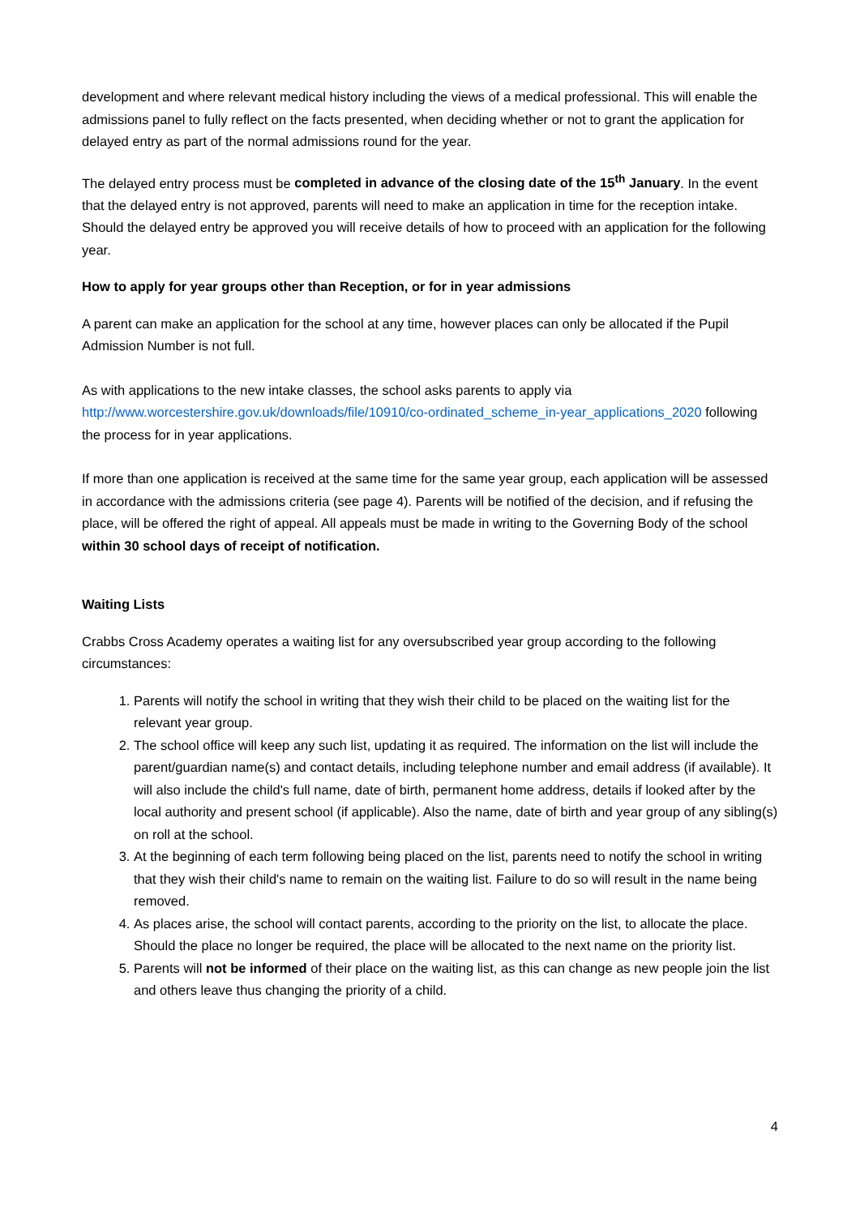development and where relevant medical history including the views of a medical professional. This will enable the admissions panel to fully reflect on the facts presented, when deciding whether or not to grant the application for delayed entry as part of the normal admissions round for the year.
The delayed entry process must be completed in advance of the closing date of the 15<sup>th</sup> January. In the event that the delayed entry is not approved, parents will need to make an application in time for the reception intake. Should the delayed entry be approved you will receive details of how to proceed with an application for the following year.
How to apply for year groups other than Reception, or for in year admissions
A parent can make an application for the school at any time, however places can only be allocated if the Pupil Admission Number is not full.
As with applications to the new intake classes, the school asks parents to apply via http://www.worcestershire.gov.uk/downloads/file/10910/co-ordinated_scheme_in-year_applications_2020 following the process for in year applications.
If more than one application is received at the same time for the same year group, each application will be assessed in accordance with the admissions criteria (see page 4). Parents will be notified of the decision, and if refusing the place, will be offered the right of appeal. All appeals must be made in writing to the Governing Body of the school within 30 school days of receipt of notification.
Waiting Lists
Crabbs Cross Academy operates a waiting list for any oversubscribed year group according to the following circumstances:
1. Parents will notify the school in writing that they wish their child to be placed on the waiting list for the relevant year group.
2. The school office will keep any such list, updating it as required. The information on the list will include the parent/guardian name(s) and contact details, including telephone number and email address (if available). It will also include the child's full name, date of birth, permanent home address, details if looked after by the local authority and present school (if applicable). Also the name, date of birth and year group of any sibling(s) on roll at the school.
3. At the beginning of each term following being placed on the list, parents need to notify the school in writing that they wish their child's name to remain on the waiting list. Failure to do so will result in the name being removed.
4. As places arise, the school will contact parents, according to the priority on the list, to allocate the place. Should the place no longer be required, the place will be allocated to the next name on the priority list.
5. Parents will not be informed of their place on the waiting list, as this can change as new people join the list and others leave thus changing the priority of a child.
4